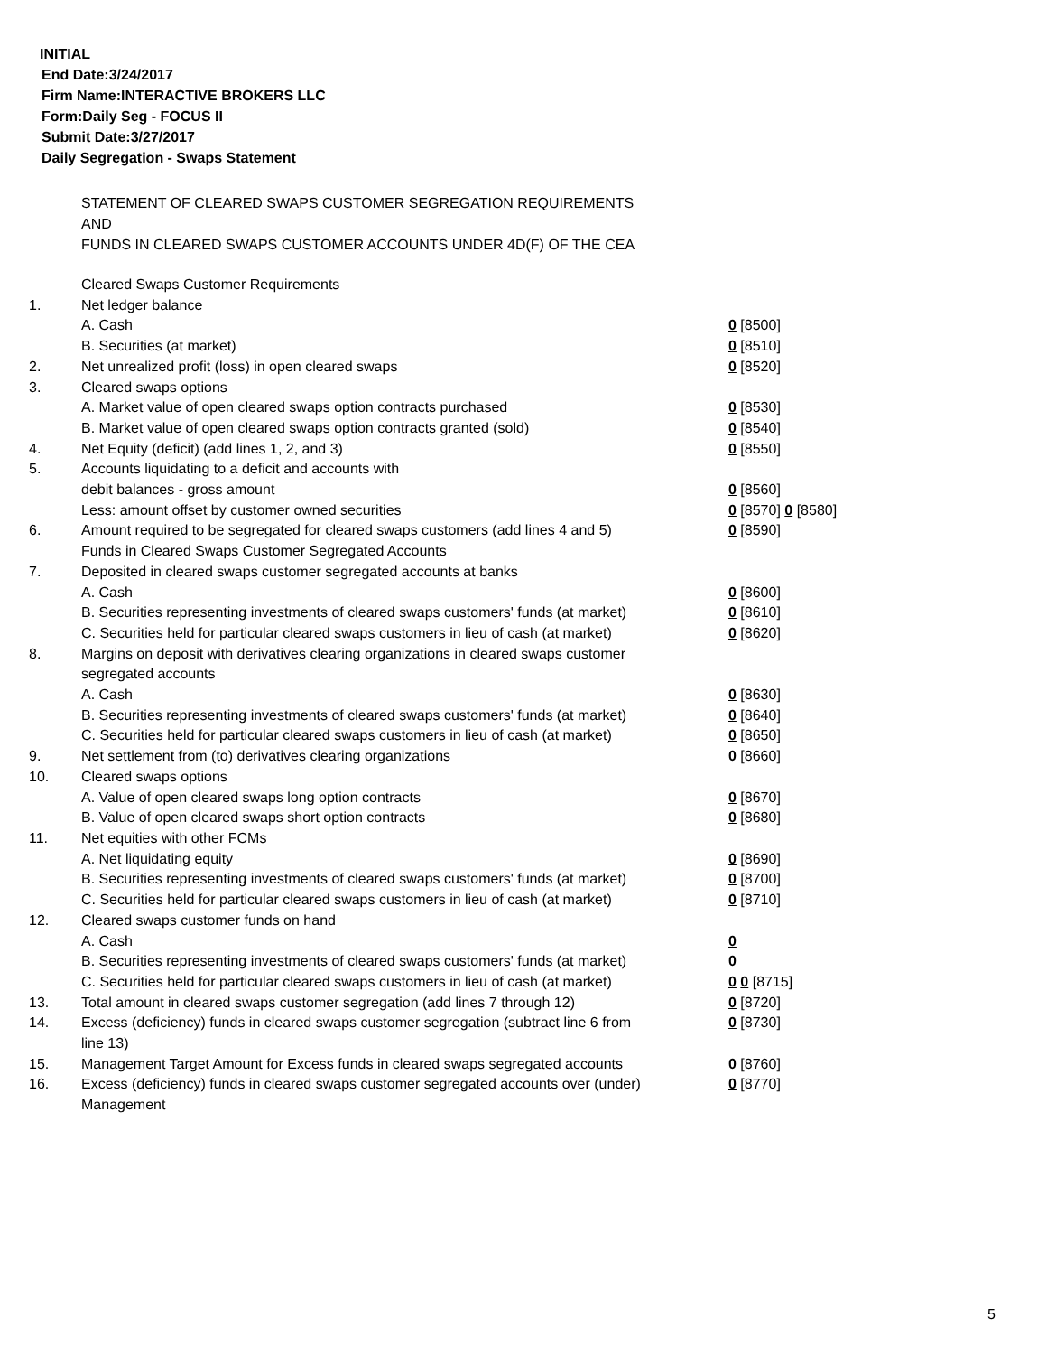INITIAL
End Date:3/24/2017
Firm Name:INTERACTIVE BROKERS LLC
Form:Daily Seg - FOCUS II
Submit Date:3/27/2017
Daily Segregation - Swaps Statement
STATEMENT OF CLEARED SWAPS CUSTOMER SEGREGATION REQUIREMENTS
AND
FUNDS IN CLEARED SWAPS CUSTOMER ACCOUNTS UNDER 4D(F) OF THE CEA
| | Cleared Swaps Customer Requirements | |
| 1. | Net ledger balance | |
| | A. Cash | 0 [8500] |
| | B. Securities (at market) | 0 [8510] |
| 2. | Net unrealized profit (loss) in open cleared swaps | 0 [8520] |
| 3. | Cleared swaps options | |
| | A. Market value of open cleared swaps option contracts purchased | 0 [8530] |
| | B. Market value of open cleared swaps option contracts granted (sold) | 0 [8540] |
| 4. | Net Equity (deficit) (add lines 1, 2, and 3) | 0 [8550] |
| 5. | Accounts liquidating to a deficit and accounts with | |
| | debit balances - gross amount | 0 [8560] |
| | Less: amount offset by customer owned securities | 0 [8570] 0 [8580] |
| 6. | Amount required to be segregated for cleared swaps customers (add lines 4 and 5) | 0 [8590] |
| | Funds in Cleared Swaps Customer Segregated Accounts | |
| 7. | Deposited in cleared swaps customer segregated accounts at banks | |
| | A. Cash | 0 [8600] |
| | B. Securities representing investments of cleared swaps customers' funds (at market) | 0 [8610] |
| | C. Securities held for particular cleared swaps customers in lieu of cash (at market) | 0 [8620] |
| 8. | Margins on deposit with derivatives clearing organizations in cleared swaps customer segregated accounts | |
| | A. Cash | 0 [8630] |
| | B. Securities representing investments of cleared swaps customers' funds (at market) | 0 [8640] |
| | C. Securities held for particular cleared swaps customers in lieu of cash (at market) | 0 [8650] |
| 9. | Net settlement from (to) derivatives clearing organizations | 0 [8660] |
| 10. | Cleared swaps options | |
| | A. Value of open cleared swaps long option contracts | 0 [8670] |
| | B. Value of open cleared swaps short option contracts | 0 [8680] |
| 11. | Net equities with other FCMs | |
| | A. Net liquidating equity | 0 [8690] |
| | B. Securities representing investments of cleared swaps customers' funds (at market) | 0 [8700] |
| | C. Securities held for particular cleared swaps customers in lieu of cash (at market) | 0 [8710] |
| 12. | Cleared swaps customer funds on hand | |
| | A. Cash | 0 |
| | B. Securities representing investments of cleared swaps customers' funds (at market) | 0 |
| | C. Securities held for particular cleared swaps customers in lieu of cash (at market) | 0 0 [8715] |
| 13. | Total amount in cleared swaps customer segregation (add lines 7 through 12) | 0 [8720] |
| 14. | Excess (deficiency) funds in cleared swaps customer segregation (subtract line 6 from line 13) | 0 [8730] |
| 15. | Management Target Amount for Excess funds in cleared swaps segregated accounts | 0 [8760] |
| 16. | Excess (deficiency) funds in cleared swaps customer segregated accounts over (under) Management | 0 [8770] |
5